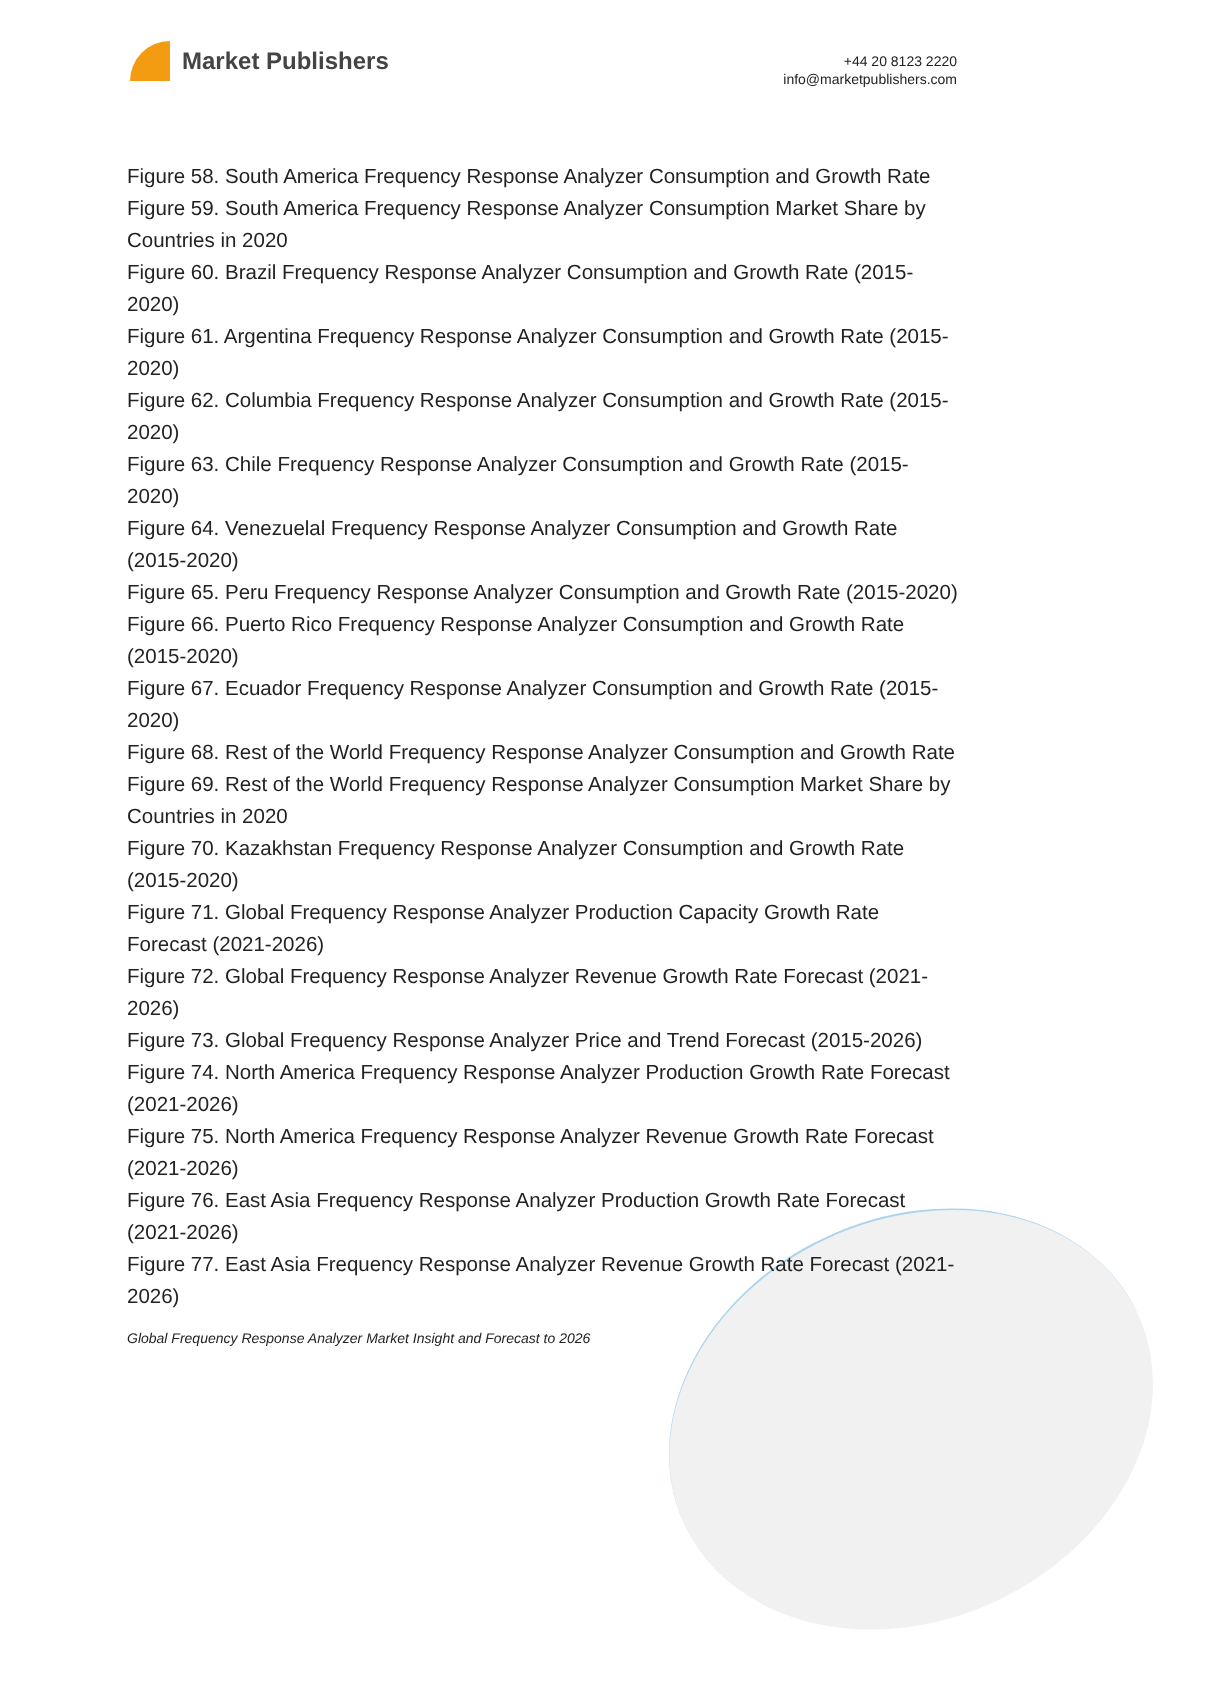Market Publishers
+44 20 8123 2220
info@marketpublishers.com
Figure 58. South America Frequency Response Analyzer Consumption and Growth Rate
Figure 59. South America Frequency Response Analyzer Consumption Market Share by Countries in 2020
Figure 60. Brazil Frequency Response Analyzer Consumption and Growth Rate (2015-2020)
Figure 61. Argentina Frequency Response Analyzer Consumption and Growth Rate (2015-2020)
Figure 62. Columbia Frequency Response Analyzer Consumption and Growth Rate (2015-2020)
Figure 63. Chile Frequency Response Analyzer Consumption and Growth Rate (2015-2020)
Figure 64. Venezuelal Frequency Response Analyzer Consumption and Growth Rate (2015-2020)
Figure 65. Peru Frequency Response Analyzer Consumption and Growth Rate (2015-2020)
Figure 66. Puerto Rico Frequency Response Analyzer Consumption and Growth Rate (2015-2020)
Figure 67. Ecuador Frequency Response Analyzer Consumption and Growth Rate (2015-2020)
Figure 68. Rest of the World Frequency Response Analyzer Consumption and Growth Rate
Figure 69. Rest of the World Frequency Response Analyzer Consumption Market Share by Countries in 2020
Figure 70. Kazakhstan Frequency Response Analyzer Consumption and Growth Rate (2015-2020)
Figure 71. Global Frequency Response Analyzer Production Capacity Growth Rate Forecast (2021-2026)
Figure 72. Global Frequency Response Analyzer Revenue Growth Rate Forecast (2021-2026)
Figure 73. Global Frequency Response Analyzer Price and Trend Forecast (2015-2026)
Figure 74. North America Frequency Response Analyzer Production Growth Rate Forecast (2021-2026)
Figure 75. North America Frequency Response Analyzer Revenue Growth Rate Forecast (2021-2026)
Figure 76. East Asia Frequency Response Analyzer Production Growth Rate Forecast (2021-2026)
Figure 77. East Asia Frequency Response Analyzer Revenue Growth Rate Forecast (2021-2026)
Global Frequency Response Analyzer Market Insight and Forecast to 2026